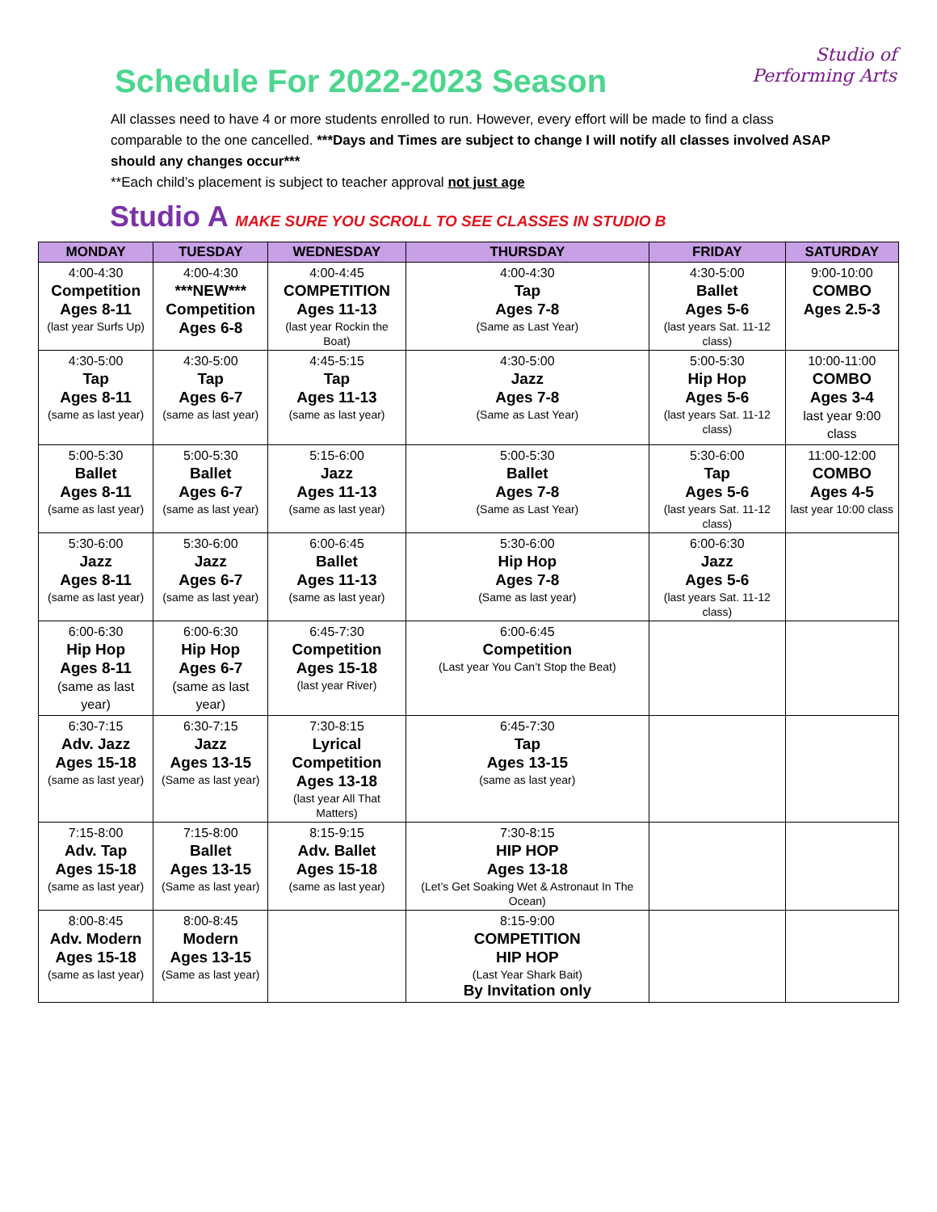Schedule For 2022-2023 Season
Studio of
Performing Arts
All classes need to have 4 or more students enrolled to run. However, every effort will be made to find a class comparable to the one cancelled. ***Days and Times are subject to change I will notify all classes involved ASAP should any changes occur***
**Each child’s placement is subject to teacher approval not just age
Studio A MAKE SURE YOU SCROLL TO SEE CLASSES IN STUDIO B
| MONDAY | TUESDAY | WEDNESDAY | THURSDAY | FRIDAY | SATURDAY |
| --- | --- | --- | --- | --- | --- |
| 4:00-4:30 Competition Ages 8-11 (last year Surfs Up) | 4:00-4:30 ***NEW*** Competition Ages 6-8 | 4:00-4:45 COMPETITION Ages 11-13 (last year Rockin the Boat) | 4:00-4:30 Tap Ages 7-8 (Same as Last Year) | 4:30-5:00 Ballet Ages 5-6 (last years Sat. 11-12 class) | 9:00-10:00 COMBO Ages 2.5-3 |
| 4:30-5:00 Tap Ages 8-11 (same as last year) | 4:30-5:00 Tap Ages 6-7 (same as last year) | 4:45-5:15 Tap Ages 11-13 (same as last year) | 4:30-5:00 Jazz Ages 7-8 (Same as Last Year) | 5:00-5:30 Hip Hop Ages 5-6 (last years Sat. 11-12 class) | 10:00-11:00 COMBO Ages 3-4 last year 9:00 class |
| 5:00-5:30 Ballet Ages 8-11 (same as last year) | 5:00-5:30 Ballet Ages 6-7 (same as last year) | 5:15-6:00 Jazz Ages 11-13 (same as last year) | 5:00-5:30 Ballet Ages 7-8 (Same as Last Year) | 5:30-6:00 Tap Ages 5-6 (last years Sat. 11-12 class) | 11:00-12:00 COMBO Ages 4-5 last year 10:00 class |
| 5:30-6:00 Jazz Ages 8-11 (same as last year) | 5:30-6:00 Jazz Ages 6-7 (same as last year) | 6:00-6:45 Ballet Ages 11-13 (same as last year) | 5:30-6:00 Hip Hop Ages 7-8 (Same as last year) | 6:00-6:30 Jazz Ages 5-6 (last years Sat. 11-12 class) | |
| 6:00-6:30 Hip Hop Ages 8-11 (same as last year) | 6:00-6:30 Hip Hop Ages 6-7 (same as last year) | 6:45-7:30 Competition Ages 15-18 (last year River) | 6:00-6:45 Competition (Last year You Can’t Stop the Beat) | | |
| 6:30-7:15 Adv. Jazz Ages 15-18 (same as last year) | 6:30-7:15 Jazz Ages 13-15 (Same as last year) | 7:30-8:15 Lyrical Competition Ages 13-18 (last year All That Matters) | 6:45-7:30 Tap Ages 13-15 (same as last year) | | |
| 7:15-8:00 Adv. Tap Ages 15-18 (same as last year) | 7:15-8:00 Ballet Ages 13-15 (Same as last year) | 8:15-9:15 Adv. Ballet Ages 15-18 (same as last year) | 7:30-8:15 HIP HOP Ages 13-18 (Let’s Get Soaking Wet & Astronaut In The Ocean) | | |
| 8:00-8:45 Adv. Modern Ages 15-18 (same as last year) | 8:00-8:45 Modern Ages 13-15 (Same as last year) | | 8:15-9:00 COMPETITION HIP HOP (Last Year Shark Bait) By Invitation only | | |